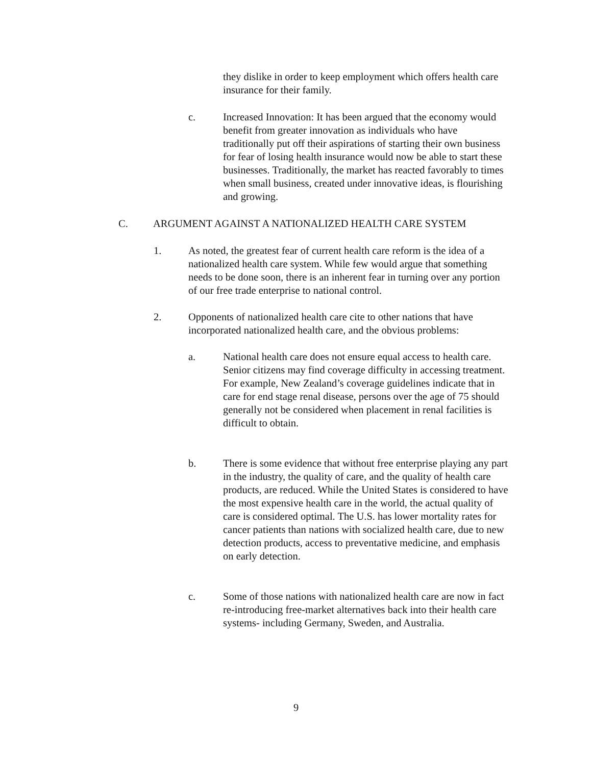they dislike in order to keep employment which offers health care insurance for their family.
c. Increased Innovation: It has been argued that the economy would benefit from greater innovation as individuals who have traditionally put off their aspirations of starting their own business for fear of losing health insurance would now be able to start these businesses. Traditionally, the market has reacted favorably to times when small business, created under innovative ideas, is flourishing and growing.
C. ARGUMENT AGAINST A NATIONALIZED HEALTH CARE SYSTEM
1. As noted, the greatest fear of current health care reform is the idea of a nationalized health care system. While few would argue that something needs to be done soon, there is an inherent fear in turning over any portion of our free trade enterprise to national control.
2. Opponents of nationalized health care cite to other nations that have incorporated nationalized health care, and the obvious problems:
a. National health care does not ensure equal access to health care. Senior citizens may find coverage difficulty in accessing treatment. For example, New Zealand’s coverage guidelines indicate that in care for end stage renal disease, persons over the age of 75 should generally not be considered when placement in renal facilities is difficult to obtain.
b. There is some evidence that without free enterprise playing any part in the industry, the quality of care, and the quality of health care products, are reduced. While the United States is considered to have the most expensive health care in the world, the actual quality of care is considered optimal. The U.S. has lower mortality rates for cancer patients than nations with socialized health care, due to new detection products, access to preventative medicine, and emphasis on early detection.
c. Some of those nations with nationalized health care are now in fact re-introducing free-market alternatives back into their health care systems- including Germany, Sweden, and Australia.
9